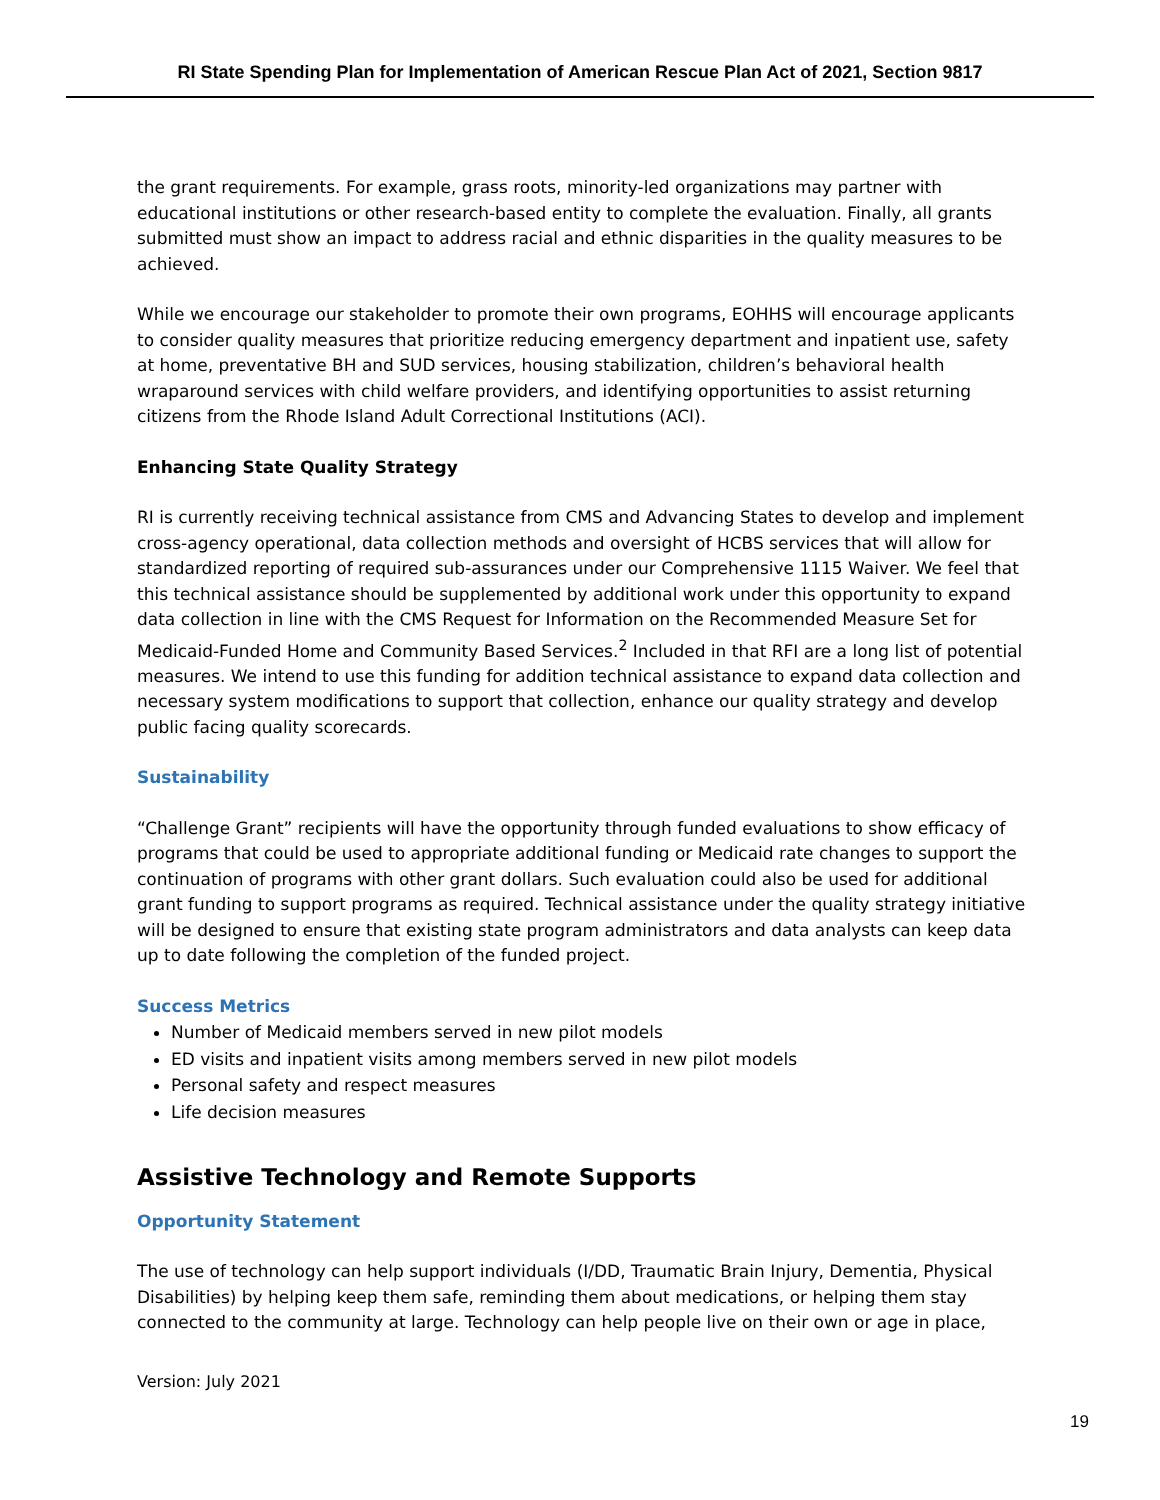RI State Spending Plan for Implementation of American Rescue Plan Act of 2021, Section 9817
the grant requirements. For example, grass roots, minority-led organizations may partner with educational institutions or other research-based entity to complete the evaluation. Finally, all grants submitted must show an impact to address racial and ethnic disparities in the quality measures to be achieved.
While we encourage our stakeholder to promote their own programs, EOHHS will encourage applicants to consider quality measures that prioritize reducing emergency department and inpatient use, safety at home, preventative BH and SUD services, housing stabilization, children’s behavioral health wraparound services with child welfare providers, and identifying opportunities to assist returning citizens from the Rhode Island Adult Correctional Institutions (ACI).
Enhancing State Quality Strategy
RI is currently receiving technical assistance from CMS and Advancing States to develop and implement cross-agency operational, data collection methods and oversight of HCBS services that will allow for standardized reporting of required sub-assurances under our Comprehensive 1115 Waiver. We feel that this technical assistance should be supplemented by additional work under this opportunity to expand data collection in line with the CMS Request for Information on the Recommended Measure Set for Medicaid-Funded Home and Community Based Services.<sup>2</sup> Included in that RFI are a long list of potential measures. We intend to use this funding for addition technical assistance to expand data collection and necessary system modifications to support that collection, enhance our quality strategy and develop public facing quality scorecards.
Sustainability
“Challenge Grant” recipients will have the opportunity through funded evaluations to show efficacy of programs that could be used to appropriate additional funding or Medicaid rate changes to support the continuation of programs with other grant dollars. Such evaluation could also be used for additional grant funding to support programs as required. Technical assistance under the quality strategy initiative will be designed to ensure that existing state program administrators and data analysts can keep data up to date following the completion of the funded project.
Success Metrics
Number of Medicaid members served in new pilot models
ED visits and inpatient visits among members served in new pilot models
Personal safety and respect measures
Life decision measures
Assistive Technology and Remote Supports
Opportunity Statement
The use of technology can help support individuals (I/DD, Traumatic Brain Injury, Dementia, Physical Disabilities) by helping keep them safe, reminding them about medications, or helping them stay connected to the community at large. Technology can help people live on their own or age in place,
Version: July 2021
19